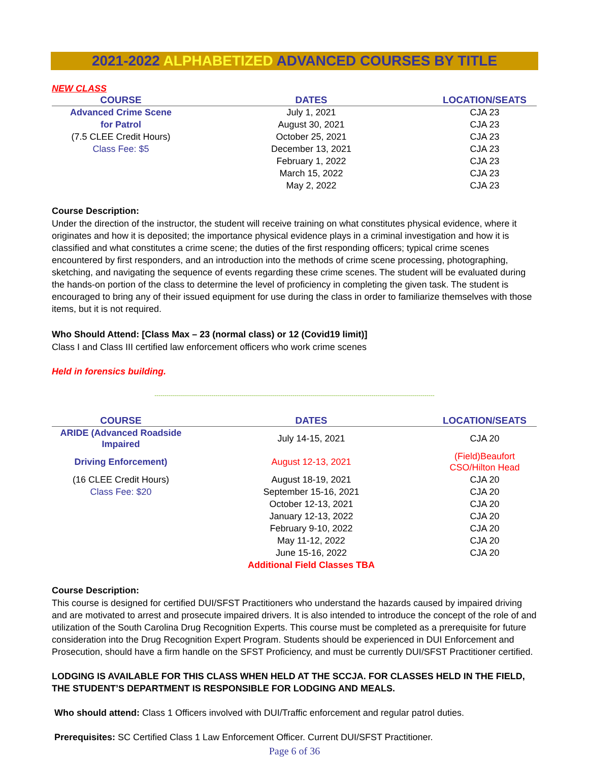2021-2022 ALPHABETIZED ADVANCED COURSES BY TITLE
NEW CLASS
| COURSE | DATES | LOCATION/SEATS |
| --- | --- | --- |
| Advanced Crime Scene | July 1, 2021 | CJA 23 |
| for Patrol | August 30, 2021 | CJA 23 |
| (7.5 CLEE Credit Hours) | October 25, 2021 | CJA 23 |
| Class Fee: $5 | December 13, 2021 | CJA 23 |
| | February 1, 2022 | CJA 23 |
| | March 15, 2022 | CJA 23 |
| | May 2, 2022 | CJA 23 |
Course Description:
Under the direction of the instructor, the student will receive training on what constitutes physical evidence, where it originates and how it is deposited; the importance physical evidence plays in a criminal investigation and how it is classified and what constitutes a crime scene; the duties of the first responding officers; typical crime scenes encountered by first responders, and an introduction into the methods of crime scene processing, photographing, sketching, and navigating the sequence of events regarding these crime scenes. The student will be evaluated during the hands-on portion of the class to determine the level of proficiency in completing the given task. The student is encouraged to bring any of their issued equipment for use during the class in order to familiarize themselves with those items, but it is not required.
Who Should Attend: [Class Max – 23 (normal class) or 12 (Covid19 limit)]
Class I and Class III certified law enforcement officers who work crime scenes
Held in forensics building.
------------------------------------------------------------------------------------------------------------------------------------------
| COURSE | DATES | LOCATION/SEATS |
| --- | --- | --- |
| ARIDE (Advanced Roadside Impaired | July 14-15, 2021 | CJA 20 |
| Driving Enforcement) | August 12-13, 2021 | (Field)Beaufort CSO/Hilton Head |
| (16 CLEE Credit Hours) | August 18-19, 2021 | CJA 20 |
| Class Fee: $20 | September 15-16, 2021 | CJA 20 |
| | October 12-13, 2021 | CJA 20 |
| | January 12-13, 2022 | CJA 20 |
| | February 9-10, 2022 | CJA 20 |
| | May 11-12, 2022 | CJA 20 |
| | June 15-16, 2022 | CJA 20 |
| | Additional Field Classes TBA | |
Course Description:
This course is designed for certified DUI/SFST Practitioners who understand the hazards caused by impaired driving and are motivated to arrest and prosecute impaired drivers. It is also intended to introduce the concept of the role of and utilization of the South Carolina Drug Recognition Experts. This course must be completed as a prerequisite for future consideration into the Drug Recognition Expert Program. Students should be experienced in DUI Enforcement and Prosecution, should have a firm handle on the SFST Proficiency, and must be currently DUI/SFST Practitioner certified.
LODGING IS AVAILABLE FOR THIS CLASS WHEN HELD AT THE SCCJA. FOR CLASSES HELD IN THE FIELD, THE STUDENT’S DEPARTMENT IS RESPONSIBLE FOR LODGING AND MEALS.
Who should attend: Class 1 Officers involved with DUI/Traffic enforcement and regular patrol duties.
Prerequisites: SC Certified Class 1 Law Enforcement Officer. Current DUI/SFST Practitioner.
Page 6 of 36